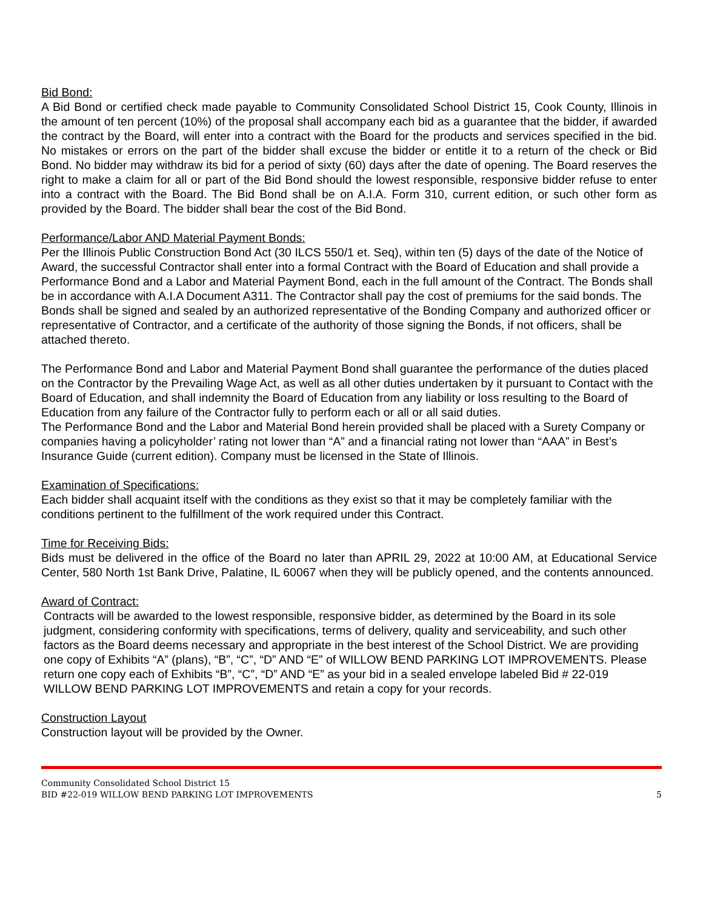Bid Bond:
A Bid Bond or certified check made payable to Community Consolidated School District 15, Cook County, Illinois in the amount of ten percent (10%) of the proposal shall accompany each bid as a guarantee that the bidder, if awarded the contract by the Board, will enter into a contract with the Board for the products and services specified in the bid. No mistakes or errors on the part of the bidder shall excuse the bidder or entitle it to a return of the check or Bid Bond. No bidder may withdraw its bid for a period of sixty (60) days after the date of opening. The Board reserves the right to make a claim for all or part of the Bid Bond should the lowest responsible, responsive bidder refuse to enter into a contract with the Board. The Bid Bond shall be on A.I.A. Form 310, current edition, or such other form as provided by the Board. The bidder shall bear the cost of the Bid Bond.
Performance/Labor AND Material Payment Bonds:
Per the Illinois Public Construction Bond Act (30 ILCS 550/1 et. Seq), within ten (5) days of the date of the Notice of Award, the successful Contractor shall enter into a formal Contract with the Board of Education and shall provide a Performance Bond and a Labor and Material Payment Bond, each in the full amount of the Contract. The Bonds shall be in accordance with A.I.A Document A311. The Contractor shall pay the cost of premiums for the said bonds. The Bonds shall be signed and sealed by an authorized representative of the Bonding Company and authorized officer or representative of Contractor, and a certificate of the authority of those signing the Bonds, if not officers, shall be attached thereto.
The Performance Bond and Labor and Material Payment Bond shall guarantee the performance of the duties placed on the Contractor by the Prevailing Wage Act, as well as all other duties undertaken by it pursuant to Contact with the Board of Education, and shall indemnity the Board of Education from any liability or loss resulting to the Board of Education from any failure of the Contractor fully to perform each or all or all said duties.
The Performance Bond and the Labor and Material Bond herein provided shall be placed with a Surety Company or companies having a policyholder’ rating not lower than “A” and a financial rating not lower than “AAA” in Best’s Insurance Guide (current edition). Company must be licensed in the State of Illinois.
Examination of Specifications:
Each bidder shall acquaint itself with the conditions as they exist so that it may be completely familiar with the conditions pertinent to the fulfillment of the work required under this Contract.
Time for Receiving Bids:
Bids must be delivered in the office of the Board no later than APRIL 29, 2022 at 10:00 AM, at Educational Service Center, 580 North 1st Bank Drive, Palatine, IL 60067 when they will be publicly opened, and the contents announced.
Award of Contract:
Contracts will be awarded to the lowest responsible, responsive bidder, as determined by the Board in its sole judgment, considering conformity with specifications, terms of delivery, quality and serviceability, and such other factors as the Board deems necessary and appropriate in the best interest of the School District. We are providing one copy of Exhibits “A” (plans), “B”, “C”, “D” AND “E” of WILLOW BEND PARKING LOT IMPROVEMENTS. Please return one copy each of Exhibits “B”, “C”, “D” AND “E” as your bid in a sealed envelope labeled Bid # 22-019 WILLOW BEND PARKING LOT IMPROVEMENTS and retain a copy for your records.
Construction Layout
Construction layout will be provided by the Owner.
Community Consolidated School District 15
BID #22-019 WILLOW BEND PARKING LOT IMPROVEMENTS 5